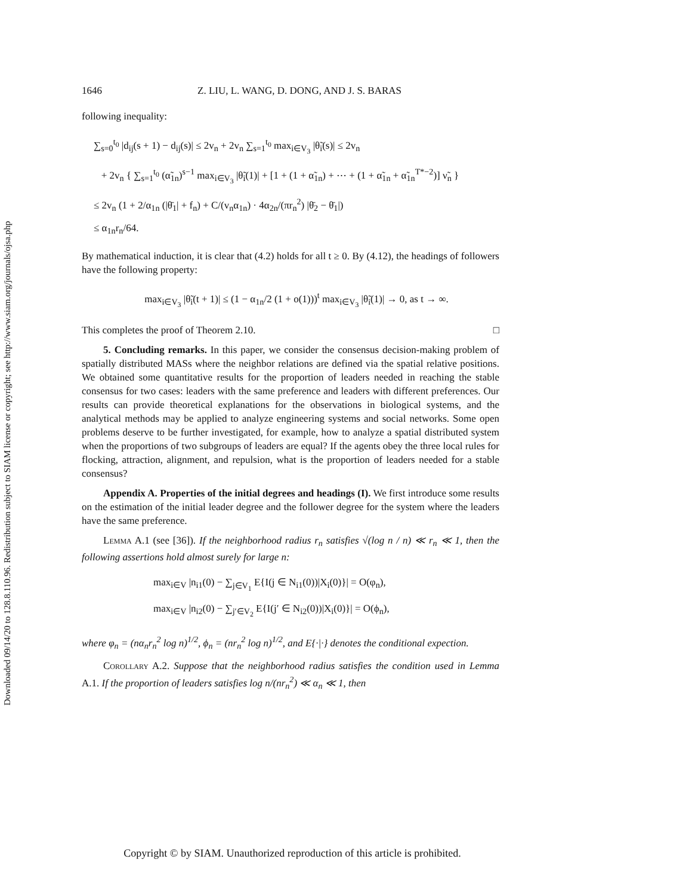Downloaded 09/14/20 to 128.8.110.96. Redistribution subject to SIAM license or copyright; see http://www.siam.org/journals/ojsa.php
1646 Z. LIU, L. WANG, D. DONG, AND J. S. BARAS
following inequality:
∑<sub>s=0</sub><sup>t<sub>0</sub></sup> |d<sub>ij</sub>(s + 1) − d<sub>ij</sub>(s)| ≤ 2v<sub>n</sub> + 2v<sub>n</sub> ∑<sub>s=1</sub><sup>t<sub>0</sub></sup> max<sub>i∈V<sub>3</sub></sub> |θ̃<sub>i</sub>(s)| ≤ 2v<sub>n</sub>
+ 2v<sub>n</sub> { ∑<sub>s=1</sub><sup>t<sub>0</sub></sup> (α̃<sub>1n</sub>)<sup>s−1</sup> max<sub>i∈V<sub>3</sub></sub> |θ̃<sub>i</sub>(1)| + [1 + (1 + α̃<sub>1n</sub>) + ⋯ + (1 + α̃<sub>1n</sub> + α̃<sub>1n</sub><sup>T*−2</sup>)] ν̃<sub>n</sub> }
≤ 2v<sub>n</sub> (1 + 2/α<sub>1n</sub> (|θ̄<sub>1</sub>| + f<sub>n</sub>) + C/(v<sub>n</sub>α<sub>1n</sub>) · 4α<sub>2n</sub>/(πr<sub>n</sub><sup>2</sup>) |θ̄<sub>2</sub> − θ̄<sub>1</sub>|)
≤ α<sub>1n</sub>r<sub>n</sub>/64.
By mathematical induction, it is clear that (4.2) holds for all t ≥ 0. By (4.12), the headings of followers have the following property:
max<sub>i∈V<sub>3</sub></sub> |θ̃<sub>i</sub>(t + 1)| ≤ (1 − α<sub>1n</sub>/2 (1 + o(1)))<sup>t</sup> max<sub>i∈V<sub>3</sub></sub> |θ̃<sub>i</sub>(1)| → 0, as t → ∞.
This completes the proof of Theorem 2.10. □
5. Concluding remarks. In this paper, we consider the consensus decision-making problem of spatially distributed MASs where the neighbor relations are defined via the spatial relative positions. We obtained some quantitative results for the proportion of leaders needed in reaching the stable consensus for two cases: leaders with the same preference and leaders with different preferences. Our results can provide theoretical explanations for the observations in biological systems, and the analytical methods may be applied to analyze engineering systems and social networks. Some open problems deserve to be further investigated, for example, how to analyze a spatial distributed system when the proportions of two subgroups of leaders are equal? If the agents obey the three local rules for flocking, attraction, alignment, and repulsion, what is the proportion of leaders needed for a stable consensus?
Appendix A. Properties of the initial degrees and headings (I). We first introduce some results on the estimation of the initial leader degree and the follower degree for the system where the leaders have the same preference.
Lemma A.1 (see [36]). If the neighborhood radius r<sub>n</sub> satisfies √(log n / n) ≪ r<sub>n</sub> ≪ 1, then the following assertions hold almost surely for large n:
max<sub>i∈V</sub> |n<sub>i1</sub>(0) − ∑<sub>j∈V<sub>1</sub></sub> E{I(j ∈ N<sub>i1</sub>(0))|X<sub>i</sub>(0)}| = O(φ<sub>n</sub>),
max<sub>i∈V</sub> |n<sub>i2</sub>(0) − ∑<sub>j′∈V<sub>2</sub></sub> E{I(j′ ∈ N<sub>i2</sub>(0))|X<sub>i</sub>(0)}| = O(ϕ<sub>n</sub>),
where φ<sub>n</sub> = (nα<sub>n</sub>r<sub>n</sub><sup>2</sup> log n)<sup>1/2</sup>, ϕ<sub>n</sub> = (nr<sub>n</sub><sup>2</sup> log n)<sup>1/2</sup>, and E{·|·} denotes the conditional expection.
Corollary A.2. Suppose that the neighborhood radius satisfies the condition used in Lemma A.1. If the proportion of leaders satisfies log n/(nr<sub>n</sub><sup>2</sup>) ≪ α<sub>n</sub> ≪ 1, then
Copyright © by SIAM. Unauthorized reproduction of this article is prohibited.